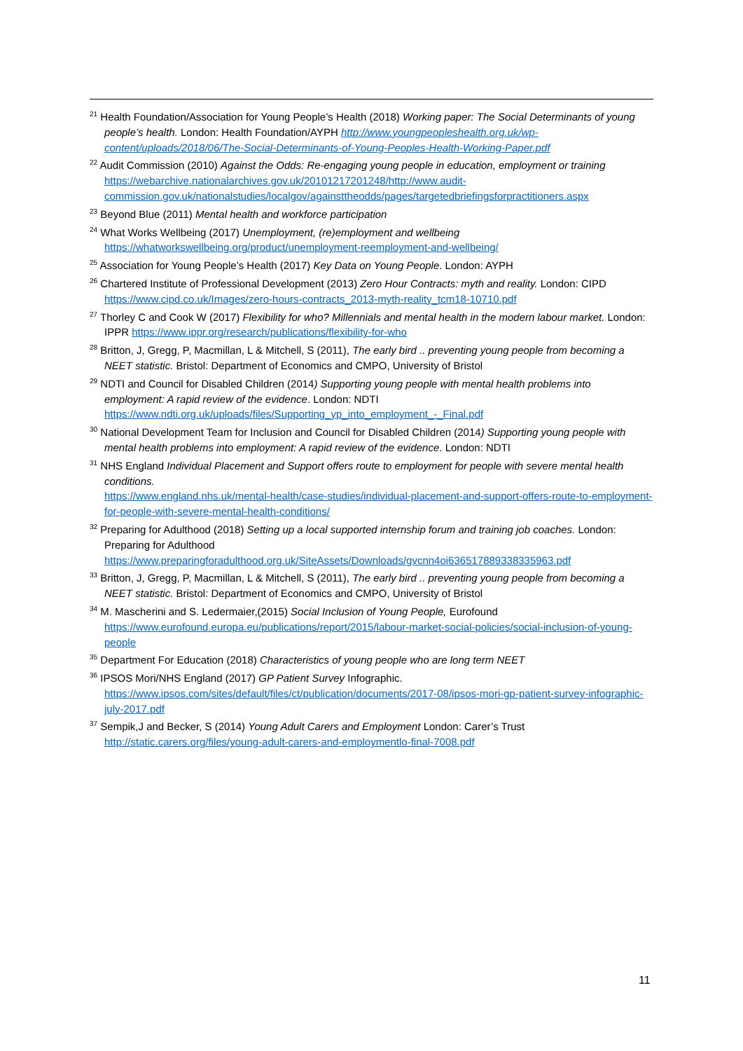<sup>21</sup> Health Foundation/Association for Young People’s Health (2018) Working paper: The Social Determinants of young people’s health. London: Health Foundation/AYPH http://www.youngpeopleshealth.org.uk/wp-content/uploads/2018/06/The-Social-Determinants-of-Young-Peoples-Health-Working-Paper.pdf
<sup>22</sup> Audit Commission (2010) Against the Odds: Re-engaging young people in education, employment or training https://webarchive.nationalarchives.gov.uk/20101217201248/http://www.audit-commission.gov.uk/nationalstudies/localgov/againsttheodds/pages/targetedbriefingsforpractitioners.aspx
<sup>23</sup> Beyond Blue (2011) Mental health and workforce participation
<sup>24</sup> What Works Wellbeing (2017) Unemployment, (re)employment and wellbeing https://whatworkswellbeing.org/product/unemployment-reemployment-and-wellbeing/
<sup>25</sup> Association for Young People’s Health (2017) Key Data on Young People. London: AYPH
<sup>26</sup> Chartered Institute of Professional Development (2013) Zero Hour Contracts: myth and reality. London: CIPD https://www.cipd.co.uk/Images/zero-hours-contracts_2013-myth-reality_tcm18-10710.pdf
<sup>27</sup> Thorley C and Cook W (2017) Flexibility for who? Millennials and mental health in the modern labour market. London: IPPR https://www.ippr.org/research/publications/flexibility-for-who
<sup>28</sup> Britton, J, Gregg, P, Macmillan, L & Mitchell, S (2011), The early bird .. preventing young people from becoming a NEET statistic. Bristol: Department of Economics and CMPO, University of Bristol
<sup>29</sup> NDTI and Council for Disabled Children (2014) Supporting young people with mental health problems into employment: A rapid review of the evidence. London: NDTI https://www.ndti.org.uk/uploads/files/Supporting_yp_into_employment_-_Final.pdf
<sup>30</sup> National Development Team for Inclusion and Council for Disabled Children (2014) Supporting young people with mental health problems into employment: A rapid review of the evidence. London: NDTI
<sup>31</sup> NHS England Individual Placement and Support offers route to employment for people with severe mental health conditions.
https://www.england.nhs.uk/mental-health/case-studies/individual-placement-and-support-offers-route-to-employment-for-people-with-severe-mental-health-conditions/
<sup>32</sup> Preparing for Adulthood (2018) Setting up a local supported internship forum and training job coaches. London: Preparing for Adulthood https://www.preparingforadulthood.org.uk/SiteAssets/Downloads/gvcnn4oi636517889338335963.pdf
<sup>33</sup> Britton, J, Gregg, P, Macmillan, L & Mitchell, S (2011), The early bird .. preventing young people from becoming a NEET statistic. Bristol: Department of Economics and CMPO, University of Bristol
<sup>34</sup> M. Mascherini and S. Ledermaier,(2015) Social Inclusion of Young People, Eurofound https://www.eurofound.europa.eu/publications/report/2015/labour-market-social-policies/social-inclusion-of-young-people
<sup>35</sup> Department For Education (2018) Characteristics of young people who are long term NEET
<sup>36</sup> IPSOS Mori/NHS England (2017) GP Patient Survey Infographic. https://www.ipsos.com/sites/default/files/ct/publication/documents/2017-08/ipsos-mori-gp-patient-survey-infographic-july-2017.pdf
<sup>37</sup> Sempik,J and Becker, S (2014) Young Adult Carers and Employment London: Carer’s Trust http://static.carers.org/files/young-adult-carers-and-employmentlo-final-7008.pdf
11